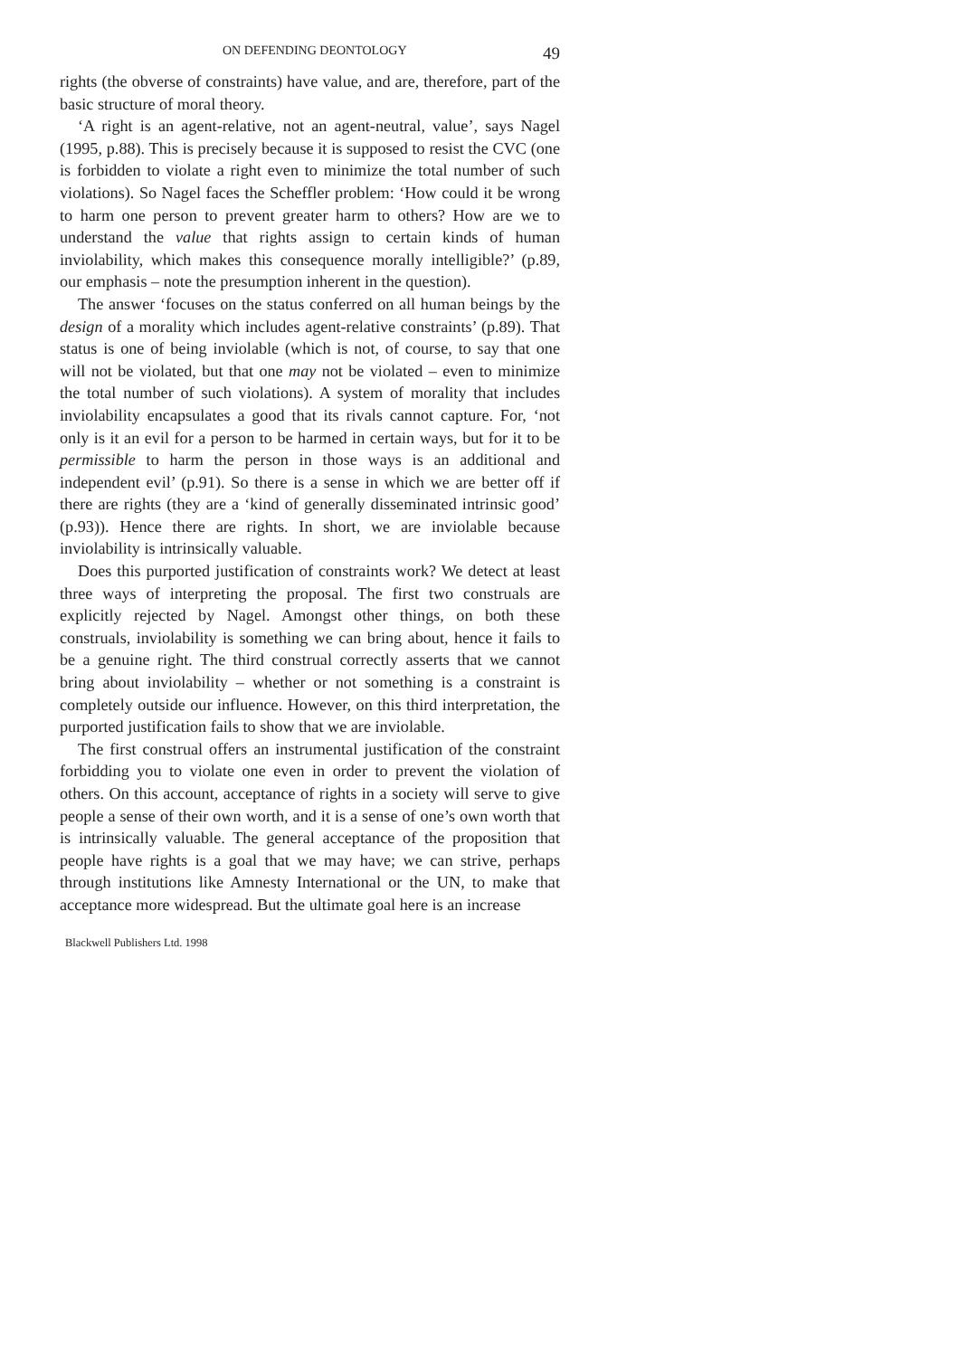ON DEFENDING DEONTOLOGY 49
rights (the obverse of constraints) have value, and are, therefore, part of the basic structure of moral theory.
‘A right is an agent-relative, not an agent-neutral, value’, says Nagel (1995, p.88). This is precisely because it is supposed to resist the CVC (one is forbidden to violate a right even to minimize the total number of such violations). So Nagel faces the Scheffler problem: ‘How could it be wrong to harm one person to prevent greater harm to others? How are we to understand the value that rights assign to certain kinds of human inviolability, which makes this consequence morally intelligible?’ (p.89, our emphasis – note the presumption inherent in the question).
The answer ‘focuses on the status conferred on all human beings by the design of a morality which includes agent-relative constraints’ (p.89). That status is one of being inviolable (which is not, of course, to say that one will not be violated, but that one may not be violated – even to minimize the total number of such violations). A system of morality that includes inviolability encapsulates a good that its rivals cannot capture. For, ‘not only is it an evil for a person to be harmed in certain ways, but for it to be permissible to harm the person in those ways is an additional and independent evil’ (p.91). So there is a sense in which we are better off if there are rights (they are a ‘kind of generally disseminated intrinsic good’ (p.93)). Hence there are rights. In short, we are inviolable because inviolability is intrinsically valuable.
Does this purported justification of constraints work? We detect at least three ways of interpreting the proposal. The first two construals are explicitly rejected by Nagel. Amongst other things, on both these construals, inviolability is something we can bring about, hence it fails to be a genuine right. The third construal correctly asserts that we cannot bring about inviolability – whether or not something is a constraint is completely outside our influence. However, on this third interpretation, the purported justification fails to show that we are inviolable.
The first construal offers an instrumental justification of the constraint forbidding you to violate one even in order to prevent the violation of others. On this account, acceptance of rights in a society will serve to give people a sense of their own worth, and it is a sense of one’s own worth that is intrinsically valuable. The general acceptance of the proposition that people have rights is a goal that we may have; we can strive, perhaps through institutions like Amnesty International or the UN, to make that acceptance more widespread. But the ultimate goal here is an increase
Blackwell Publishers Ltd. 1998